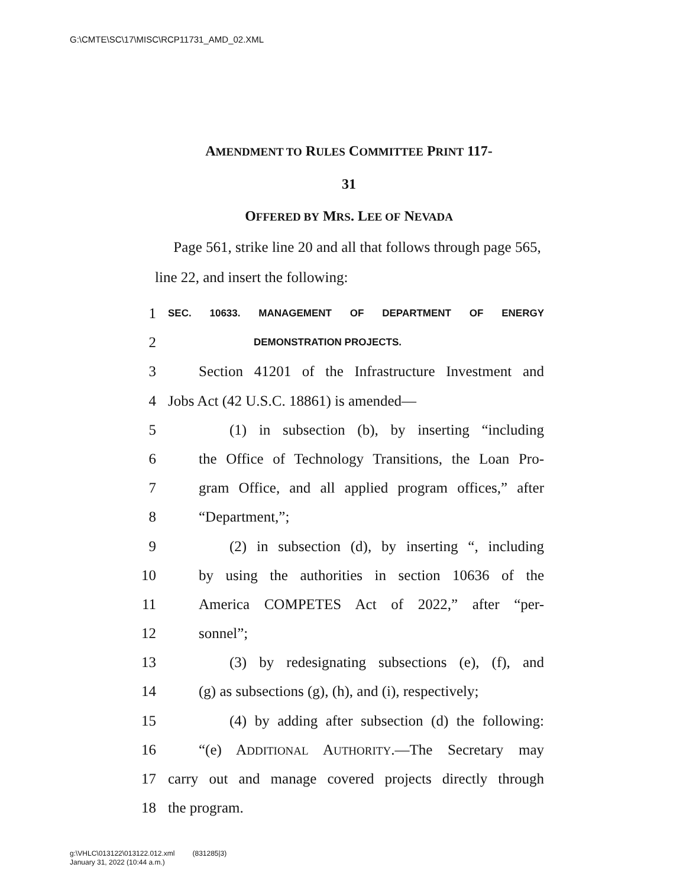G:\CMTE\SC\17\MISC\RCP11731_AMD_02.XML
AMENDMENT TO RULES COMMITTEE PRINT 117-
31
OFFERED BY MRS. LEE OF NEVADA
Page 561, strike line 20 and all that follows through page 565, line 22, and insert the following:
1 SEC. 10633. MANAGEMENT OF DEPARTMENT OF ENERGY
2 DEMONSTRATION PROJECTS.
3 Section 41201 of the Infrastructure Investment and
4 Jobs Act (42 U.S.C. 18861) is amended—
5 (1) in subsection (b), by inserting “including
6 the Office of Technology Transitions, the Loan Pro-
7 gram Office, and all applied program offices,” after
8 “Department,”;
9 (2) in subsection (d), by inserting “, including
10 by using the authorities in section 10636 of the
11 America COMPETES Act of 2022,” after “per-
12 sonnel”;
13 (3) by redesignating subsections (e), (f), and
14 (g) as subsections (g), (h), and (i), respectively;
15 (4) by adding after subsection (d) the following:
16 “(e) ADDITIONAL AUTHORITY.—The Secretary may
17 carry out and manage covered projects directly through
18 the program.
g:\VHLC\013122\013122.012.xml (831285|3)
January 31, 2022 (10:44 a.m.)